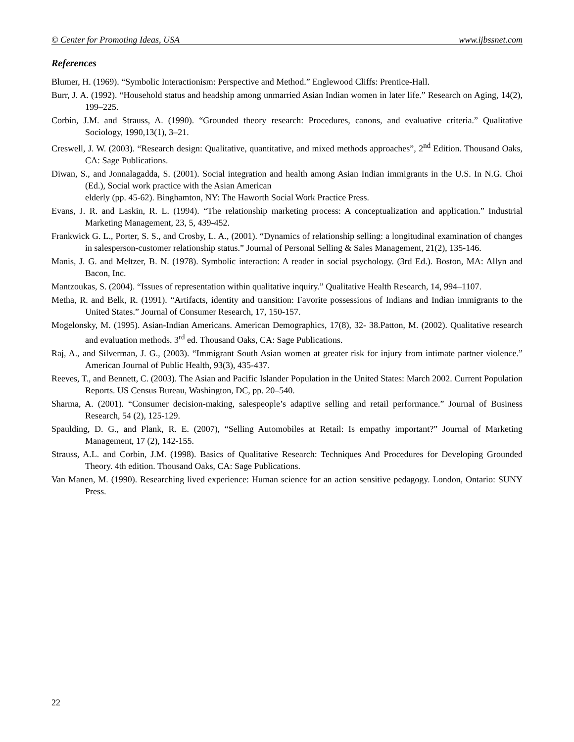© Center for Promoting Ideas, USA www.ijbssnet.com
References
Blumer, H. (1969). “Symbolic Interactionism: Perspective and Method.” Englewood Cliffs: Prentice-Hall.
Burr, J. A. (1992). “Household status and headship among unmarried Asian Indian women in later life.” Research on Aging, 14(2), 199–225.
Corbin, J.M. and Strauss, A. (1990). “Grounded theory research: Procedures, canons, and evaluative criteria.” Qualitative Sociology, 1990,13(1), 3–21.
Creswell, J. W. (2003). “Research design: Qualitative, quantitative, and mixed methods approaches”, 2<sup>nd</sup> Edition. Thousand Oaks, CA: Sage Publications.
Diwan, S., and Jonnalagadda, S. (2001). Social integration and health among Asian Indian immigrants in the U.S. In N.G. Choi (Ed.), Social work practice with the Asian American
elderly (pp. 45-62). Binghamton, NY: The Haworth Social Work Practice Press.
Evans, J. R. and Laskin, R. L. (1994). “The relationship marketing process: A conceptualization and application.” Industrial Marketing Management, 23, 5, 439-452.
Frankwick G. L., Porter, S. S., and Crosby, L. A., (2001). “Dynamics of relationship selling: a longitudinal examination of changes in salesperson-customer relationship status.” Journal of Personal Selling & Sales Management, 21(2), 135-146.
Manis, J. G. and Meltzer, B. N. (1978). Symbolic interaction: A reader in social psychology. (3rd Ed.). Boston, MA: Allyn and Bacon, Inc.
Mantzoukas, S. (2004). “Issues of representation within qualitative inquiry.” Qualitative Health Research, 14, 994–1107.
Metha, R. and Belk, R. (1991). “Artifacts, identity and transition: Favorite possessions of Indians and Indian immigrants to the United States.” Journal of Consumer Research, 17, 150-157.
Mogelonsky, M. (1995). Asian-Indian Americans. American Demographics, 17(8), 32- 38.Patton, M. (2002). Qualitative research and evaluation methods. 3<sup>rd</sup> ed. Thousand Oaks, CA: Sage Publications.
Raj, A., and Silverman, J. G., (2003). “Immigrant South Asian women at greater risk for injury from intimate partner violence.” American Journal of Public Health, 93(3), 435-437.
Reeves, T., and Bennett, C. (2003). The Asian and Pacific Islander Population in the United States: March 2002. Current Population Reports. US Census Bureau, Washington, DC, pp. 20–540.
Sharma, A. (2001). “Consumer decision-making, salespeople’s adaptive selling and retail performance.” Journal of Business Research, 54 (2), 125-129.
Spaulding, D. G., and Plank, R. E. (2007), “Selling Automobiles at Retail: Is empathy important?” Journal of Marketing Management, 17 (2), 142-155.
Strauss, A.L. and Corbin, J.M. (1998). Basics of Qualitative Research: Techniques And Procedures for Developing Grounded Theory. 4th edition. Thousand Oaks, CA: Sage Publications.
Van Manen, M. (1990). Researching lived experience: Human science for an action sensitive pedagogy. London, Ontario: SUNY Press.
22